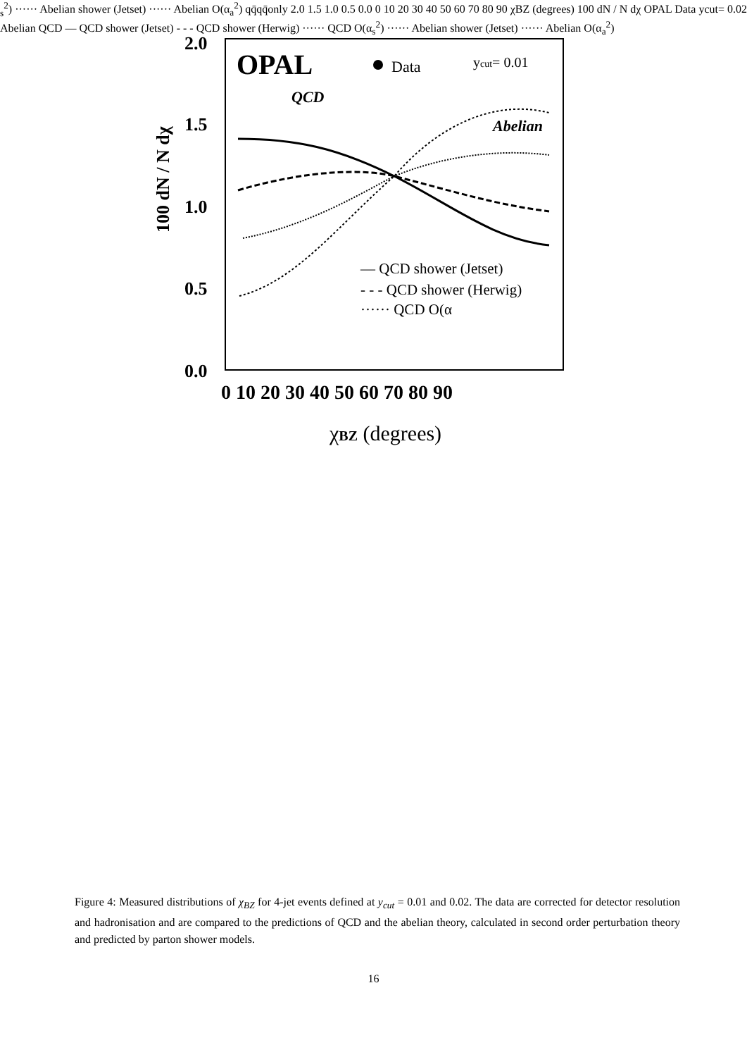2.0
1.5
1.0
0.5
0.0
0 10 20 30 40 50 60 70 80 90
χBZ (degrees)
100 dN / N dχ
OPAL
Data
ycut= 0.01
QCD
Abelian
— QCD shower (Jetset)
- - - QCD shower (Herwig)
······ QCD O(αs2)
······ Abelian shower (Jetset)
······ Abelian O(αa2)
qq̄qq̄
only
2.0
1.5
1.0
0.5
0.0
0 10 20 30 40 50 60 70 80 90
χBZ (degrees)
100 dN / N dχ
OPAL
Data
ycut= 0.02
Abelian
QCD
— QCD shower (Jetset)
- - - QCD shower (Herwig)
······ QCD O(αs2)
······ Abelian shower (Jetset)
······ Abelian O(αa2)
Figure 4: Measured distributions of χ<sub>BZ</sub> for 4-jet events defined at y<sub>cut</sub> = 0.01 and 0.02. The data are corrected for detector resolution and hadronisation and are compared to the predictions of QCD and the abelian theory, calculated in second order perturbation theory and predicted by parton shower models.
16